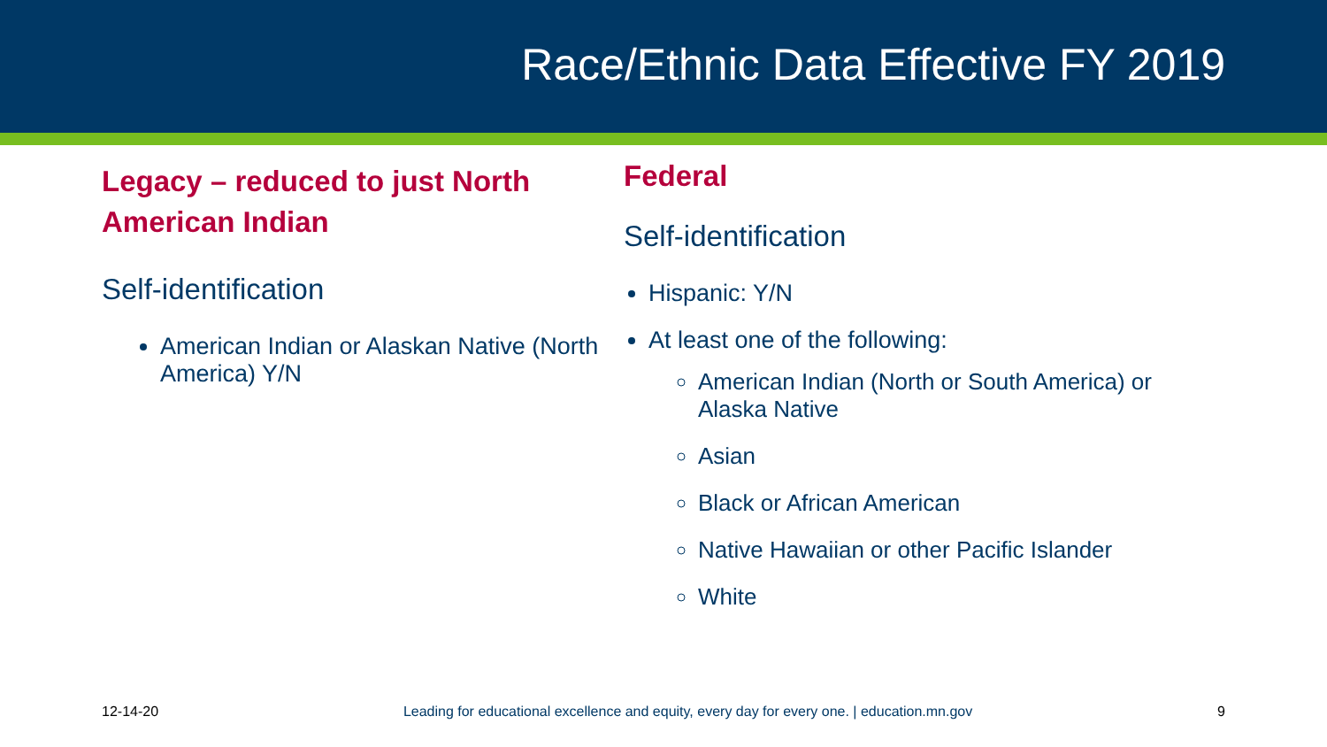Race/Ethnic Data Effective FY 2019
Legacy – reduced to just North American Indian
Self-identification
American Indian or Alaskan Native (North America) Y/N
Federal
Self-identification
Hispanic: Y/N
At least one of the following:
American Indian (North or South America) or Alaska Native
Asian
Black or African American
Native Hawaiian or other Pacific Islander
White
12-14-20 Leading for educational excellence and equity, every day for every one. | education.mn.gov 9